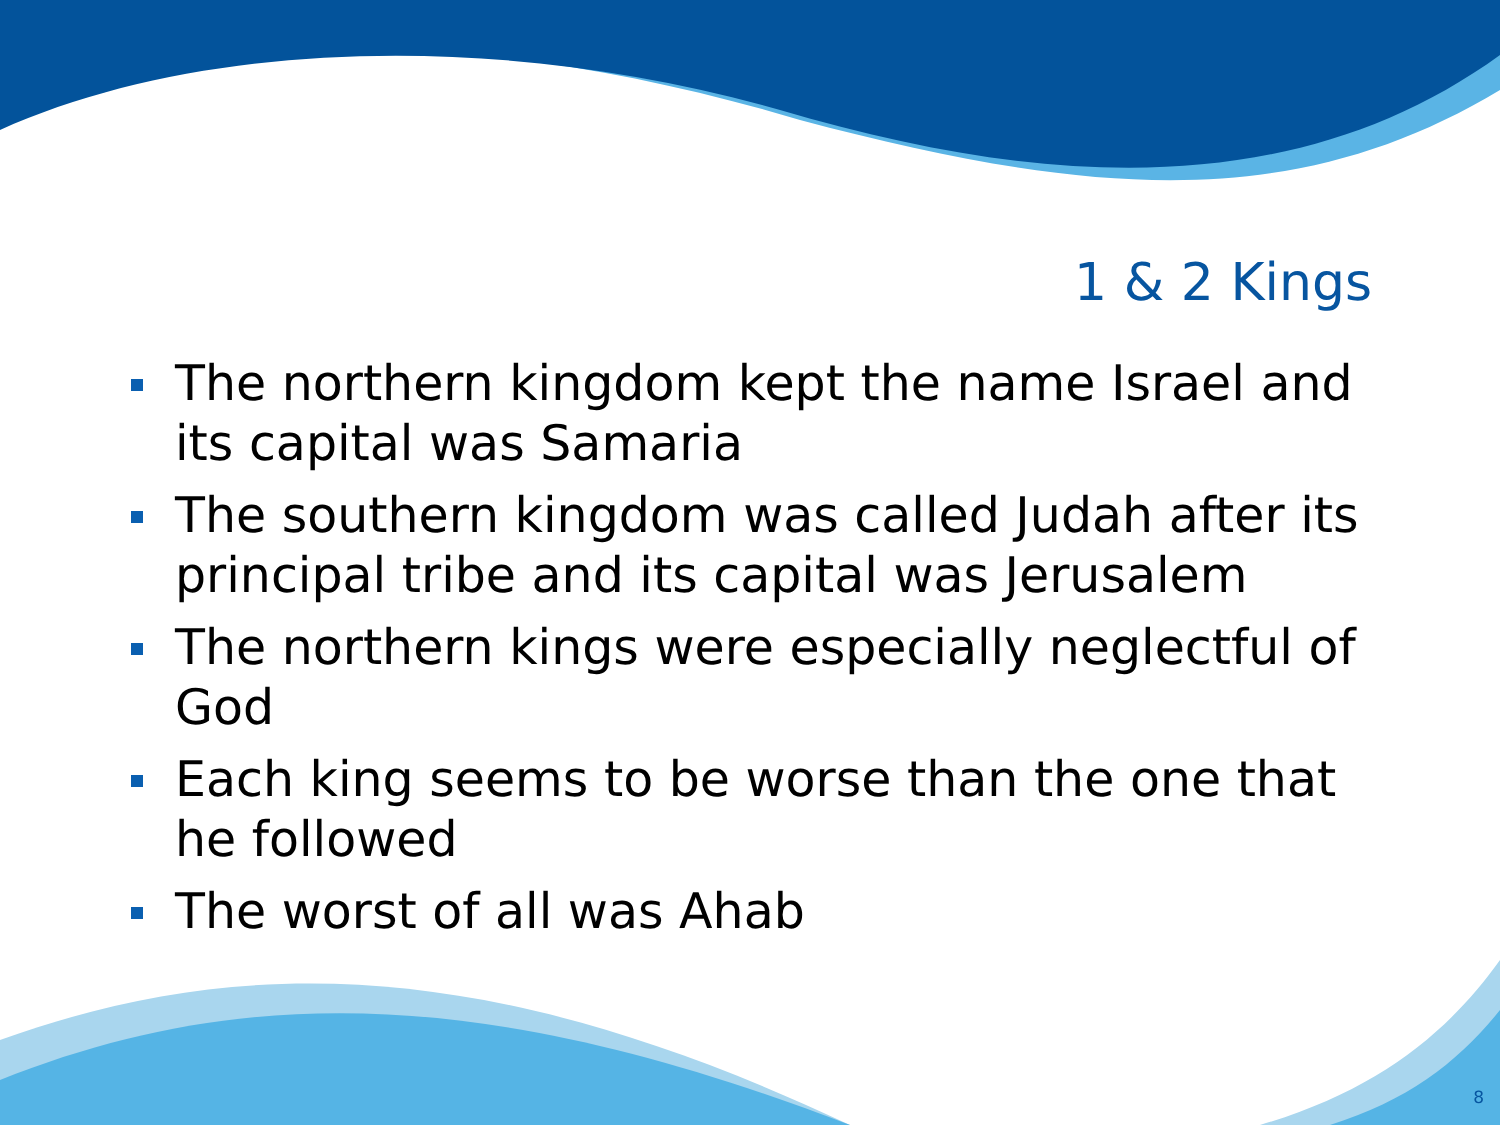1 & 2 Kings
The northern kingdom kept the name Israel and its capital was Samaria
The southern kingdom was called Judah after its principal tribe and its capital was Jerusalem
The northern kings were especially neglectful of God
Each king seems to be worse than the one that he followed
The worst of all was Ahab
8